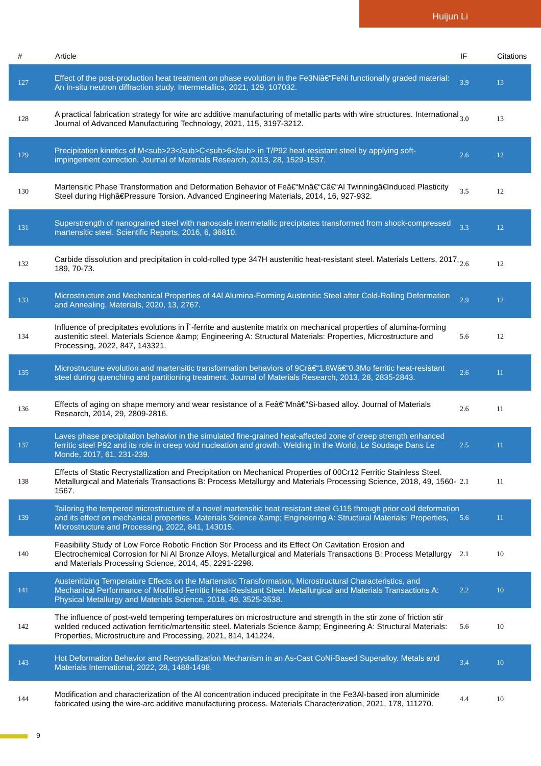Huijun Li
| # | Article | IF | Citations |
| --- | --- | --- | --- |
| 127 | Effect of the post-production heat treatment on phase evolution in the Fe3Niâ€“FeNi functionally graded material: An in-situ neutron diffraction study. Intermetallics, 2021, 129, 107032. | 3.9 | 13 |
| 128 | A practical fabrication strategy for wire arc additive manufacturing of metallic parts with wire structures. International Journal of Advanced Manufacturing Technology, 2021, 115, 3197-3212. | 3.0 | 13 |
| 129 | Precipitation kinetics of M<sub>23</sub>C<sub>6</sub> in T/P92 heat-resistant steel by applying soft-impingement correction. Journal of Materials Research, 2013, 28, 1529-1537. | 2.6 | 12 |
| 130 | Martensitic Phase Transformation and Deformation Behavior of Feâ€“Mnâ€“Câ€“Al Twinningâ€Induced Plasticity Steel during Highâ€Pressure Torsion. Advanced Engineering Materials, 2014, 16, 927-932. | 3.5 | 12 |
| 131 | Superstrength of nanograined steel with nanoscale intermetallic precipitates transformed from shock-compressed martensitic steel. Scientific Reports, 2016, 6, 36810. | 3.3 | 12 |
| 132 | Carbide dissolution and precipitation in cold-rolled type 347H austenitic heat-resistant steel. Materials Letters, 2017, 189, 70-73. | 2.6 | 12 |
| 133 | Microstructure and Mechanical Properties of 4Al Alumina-Forming Austenitic Steel after Cold-Rolling Deformation and Annealing. Materials, 2020, 13, 2767. | 2.9 | 12 |
| 134 | Influence of precipitates evolutions in Î´-ferrite and austenite matrix on mechanical properties of alumina-forming austenitic steel. Materials Science &amp; Engineering A: Structural Materials: Properties, Microstructure and Processing, 2022, 847, 143321. | 5.6 | 12 |
| 135 | Microstructure evolution and martensitic transformation behaviors of 9Crâ€“1.8Wâ€“0.3Mo ferritic heat-resistant steel during quenching and partitioning treatment. Journal of Materials Research, 2013, 28, 2835-2843. | 2.6 | 11 |
| 136 | Effects of aging on shape memory and wear resistance of a Feâ€“Mnâ€“Si-based alloy. Journal of Materials Research, 2014, 29, 2809-2816. | 2.6 | 11 |
| 137 | Laves phase precipitation behavior in the simulated fine-grained heat-affected zone of creep strength enhanced ferritic steel P92 and its role in creep void nucleation and growth. Welding in the World, Le Soudage Dans Le Monde, 2017, 61, 231-239. | 2.5 | 11 |
| 138 | Effects of Static Recrystallization and Precipitation on Mechanical Properties of 00Cr12 Ferritic Stainless Steel. Metallurgical and Materials Transactions B: Process Metallurgy and Materials Processing Science, 2018, 49, 1560-1567. | 2.1 | 11 |
| 139 | Tailoring the tempered microstructure of a novel martensitic heat resistant steel G115 through prior cold deformation and its effect on mechanical properties. Materials Science &amp; Engineering A: Structural Materials: Properties, Microstructure and Processing, 2022, 841, 143015. | 5.6 | 11 |
| 140 | Feasibility Study of Low Force Robotic Friction Stir Process and its Effect On Cavitation Erosion and Electrochemical Corrosion for Ni Al Bronze Alloys. Metallurgical and Materials Transactions B: Process Metallurgy and Materials Processing Science, 2014, 45, 2291-2298. | 2.1 | 10 |
| 141 | Austenitizing Temperature Effects on the Martensitic Transformation, Microstructural Characteristics, and Mechanical Performance of Modified Ferritic Heat-Resistant Steel. Metallurgical and Materials Transactions A: Physical Metallurgy and Materials Science, 2018, 49, 3525-3538. | 2.2 | 10 |
| 142 | The influence of post-weld tempering temperatures on microstructure and strength in the stir zone of friction stir welded reduced activation ferritic/martensitic steel. Materials Science &amp; Engineering A: Structural Materials: Properties, Microstructure and Processing, 2021, 814, 141224. | 5.6 | 10 |
| 143 | Hot Deformation Behavior and Recrystallization Mechanism in an As-Cast CoNi-Based Superalloy. Metals and Materials International, 2022, 28, 1488-1498. | 3.4 | 10 |
| 144 | Modification and characterization of the Al concentration induced precipitate in the Fe3Al-based iron aluminide fabricated using the wire-arc additive manufacturing process. Materials Characterization, 2021, 178, 111270. | 4.4 | 10 |
9